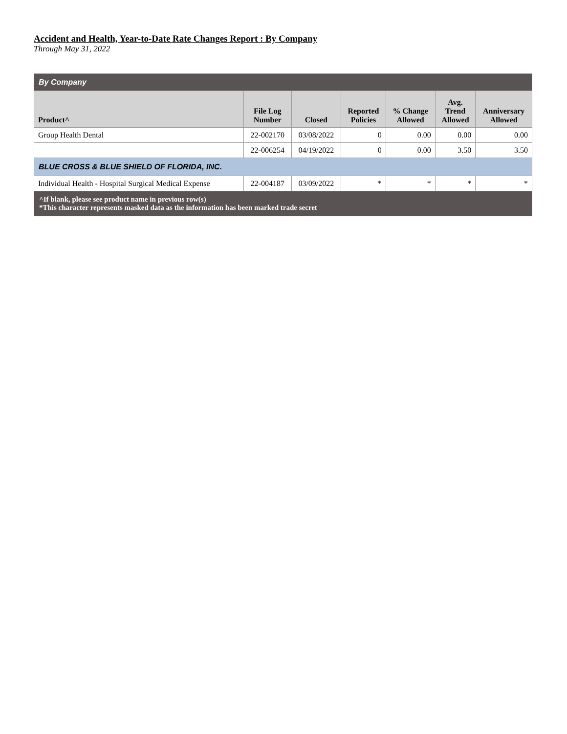Accident and Health, Year-to-Date Rate Changes Report : By Company
Through May 31, 2022
| By Company | | | | | | |
| Product^ | File Log Number | Closed | Reported Policies | % Change Allowed | Avg. Trend Allowed | Anniversary Allowed |
| Group Health Dental | 22-002170 | 03/08/2022 | 0 | 0.00 | 0.00 | 0.00 |
| | 22-006254 | 04/19/2022 | 0 | 0.00 | 3.50 | 3.50 |
| BLUE CROSS & BLUE SHIELD OF FLORIDA, INC. | | | | | | |
| Individual Health - Hospital Surgical Medical Expense | 22-004187 | 03/09/2022 | * | * | * | * |
| ^If blank, please see product name in previous row(s) *This character represents masked data as the information has been marked trade secret | | | | | | |